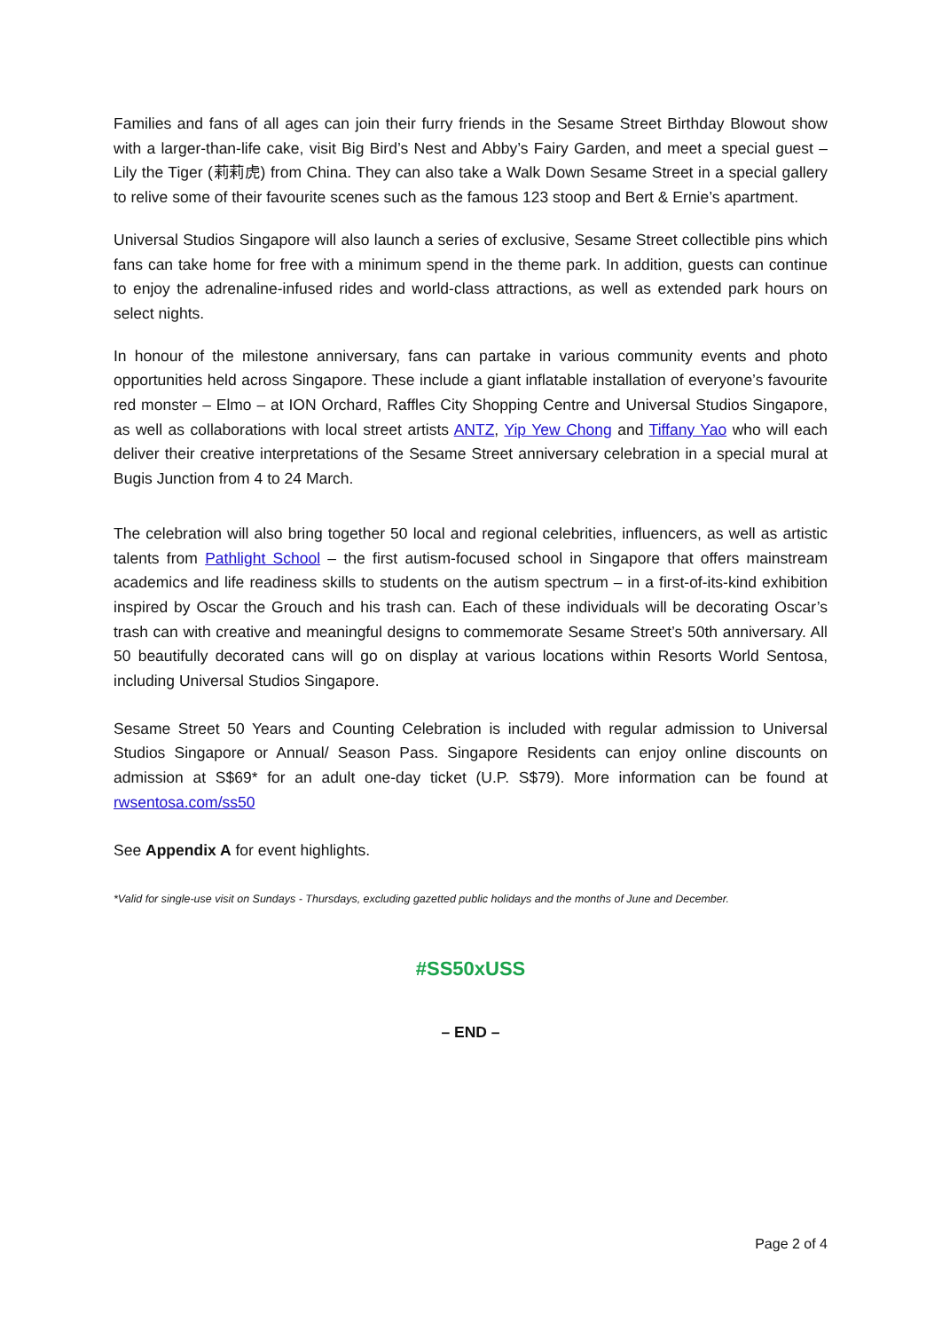Families and fans of all ages can join their furry friends in the Sesame Street Birthday Blowout show with a larger-than-life cake, visit Big Bird’s Nest and Abby’s Fairy Garden, and meet a special guest – Lily the Tiger (莉莉虎) from China. They can also take a Walk Down Sesame Street in a special gallery to relive some of their favourite scenes such as the famous 123 stoop and Bert & Ernie’s apartment.
Universal Studios Singapore will also launch a series of exclusive, Sesame Street collectible pins which fans can take home for free with a minimum spend in the theme park. In addition, guests can continue to enjoy the adrenaline-infused rides and world-class attractions, as well as extended park hours on select nights.
In honour of the milestone anniversary, fans can partake in various community events and photo opportunities held across Singapore. These include a giant inflatable installation of everyone’s favourite red monster – Elmo – at ION Orchard, Raffles City Shopping Centre and Universal Studios Singapore, as well as collaborations with local street artists ANTZ, Yip Yew Chong and Tiffany Yao who will each deliver their creative interpretations of the Sesame Street anniversary celebration in a special mural at Bugis Junction from 4 to 24 March.
The celebration will also bring together 50 local and regional celebrities, influencers, as well as artistic talents from Pathlight School – the first autism-focused school in Singapore that offers mainstream academics and life readiness skills to students on the autism spectrum – in a first-of-its-kind exhibition inspired by Oscar the Grouch and his trash can. Each of these individuals will be decorating Oscar’s trash can with creative and meaningful designs to commemorate Sesame Street’s 50th anniversary. All 50 beautifully decorated cans will go on display at various locations within Resorts World Sentosa, including Universal Studios Singapore.
Sesame Street 50 Years and Counting Celebration is included with regular admission to Universal Studios Singapore or Annual/ Season Pass. Singapore Residents can enjoy online discounts on admission at S$69* for an adult one-day ticket (U.P. S$79). More information can be found at rwsentosa.com/ss50
See Appendix A for event highlights.
*Valid for single-use visit on Sundays - Thursdays, excluding gazetted public holidays and the months of June and December.
#SS50xUSS
– END –
Page 2 of 4